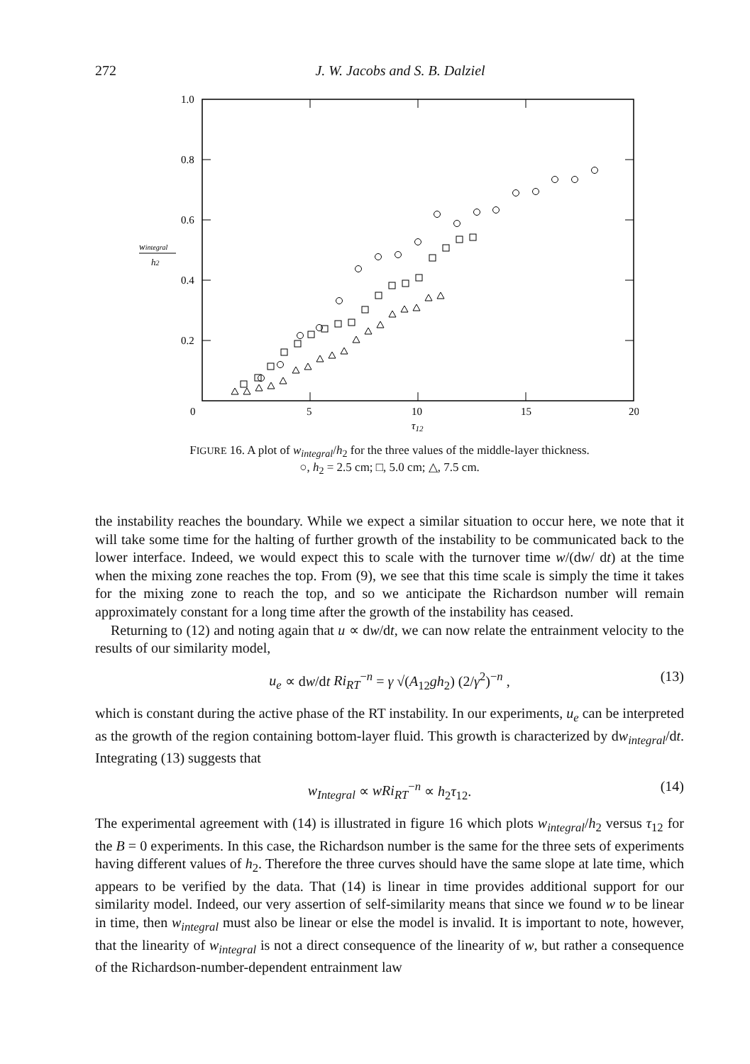272 J. W. Jacobs and S. B. Dalziel
1.0
0.8
0.6
0.4
0.2
0
5
10
15
20
τ12
wintegral
h2
FIGURE 16. A plot of w<sub>integral</sub>/h<sub>2</sub> for the three values of the middle-layer thickness.
○, h<sub>2</sub> = 2.5 cm; □, 5.0 cm; △, 7.5 cm.
the instability reaches the boundary. While we expect a similar situation to occur here, we note that it will take some time for the halting of further growth of the instability to be communicated back to the lower interface. Indeed, we would expect this to scale with the turnover time w/(dw/ dt) at the time when the mixing zone reaches the top. From (9), we see that this time scale is simply the time it takes for the mixing zone to reach the top, and so we anticipate the Richardson number will remain approximately constant for a long time after the growth of the instability has ceased.
Returning to (12) and noting again that u ∝ dw/dt, we can now relate the entrainment velocity to the results of our similarity model,
u<sub>e</sub> ∝ dw/dt Ri<sub>RT</sub><sup>−n</sup> = γ √(A<sub>12</sub>gh<sub>2</sub>) (2/γ<sup>2</sup>)<sup>−n</sup> , (13)
which is constant during the active phase of the RT instability. In our experiments, u<sub>e</sub> can be interpreted as the growth of the region containing bottom-layer fluid. This growth is characterized by dw<sub>integral</sub>/dt. Integrating (13) suggests that
w<sub>Integral</sub> ∝ wRi<sub>RT</sub><sup>−n</sup> ∝ h<sub>2</sub>τ<sub>12</sub>. (14)
The experimental agreement with (14) is illustrated in figure 16 which plots w<sub>integral</sub>/h<sub>2</sub> versus τ<sub>12</sub> for the B = 0 experiments. In this case, the Richardson number is the same for the three sets of experiments having different values of h<sub>2</sub>. Therefore the three curves should have the same slope at late time, which appears to be verified by the data. That (14) is linear in time provides additional support for our similarity model. Indeed, our very assertion of self-similarity means that since we found w to be linear in time, then w<sub>integral</sub> must also be linear or else the model is invalid. It is important to note, however, that the linearity of w<sub>integral</sub> is not a direct consequence of the linearity of w, but rather a consequence of the Richardson-number-dependent entrainment law